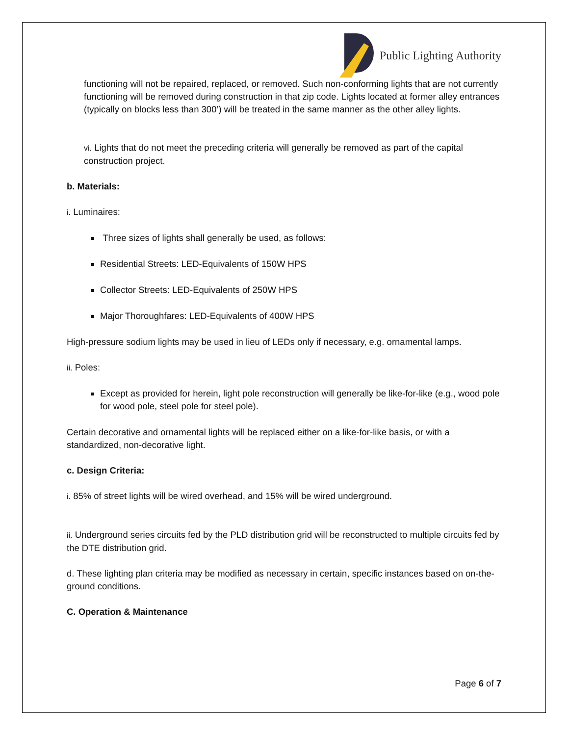Public Lighting Authority
functioning will not be repaired, replaced, or removed. Such non-conforming lights that are not currently functioning will be removed during construction in that zip code. Lights located at former alley entrances (typically on blocks less than 300’) will be treated in the same manner as the other alley lights.
vi. Lights that do not meet the preceding criteria will generally be removed as part of the capital construction project.
b. Materials:
i. Luminaires:
Three sizes of lights shall generally be used, as follows:
Residential Streets: LED-Equivalents of 150W HPS
Collector Streets: LED-Equivalents of 250W HPS
Major Thoroughfares: LED-Equivalents of 400W HPS
High-pressure sodium lights may be used in lieu of LEDs only if necessary, e.g. ornamental lamps.
ii. Poles:
Except as provided for herein, light pole reconstruction will generally be like-for-like (e.g., wood pole for wood pole, steel pole for steel pole).
Certain decorative and ornamental lights will be replaced either on a like-for-like basis, or with a standardized, non-decorative light.
c. Design Criteria:
i. 85% of street lights will be wired overhead, and 15% will be wired underground.
ii. Underground series circuits fed by the PLD distribution grid will be reconstructed to multiple circuits fed by the DTE distribution grid.
d. These lighting plan criteria may be modified as necessary in certain, specific instances based on on-the-ground conditions.
C. Operation & Maintenance
Page 6 of 7